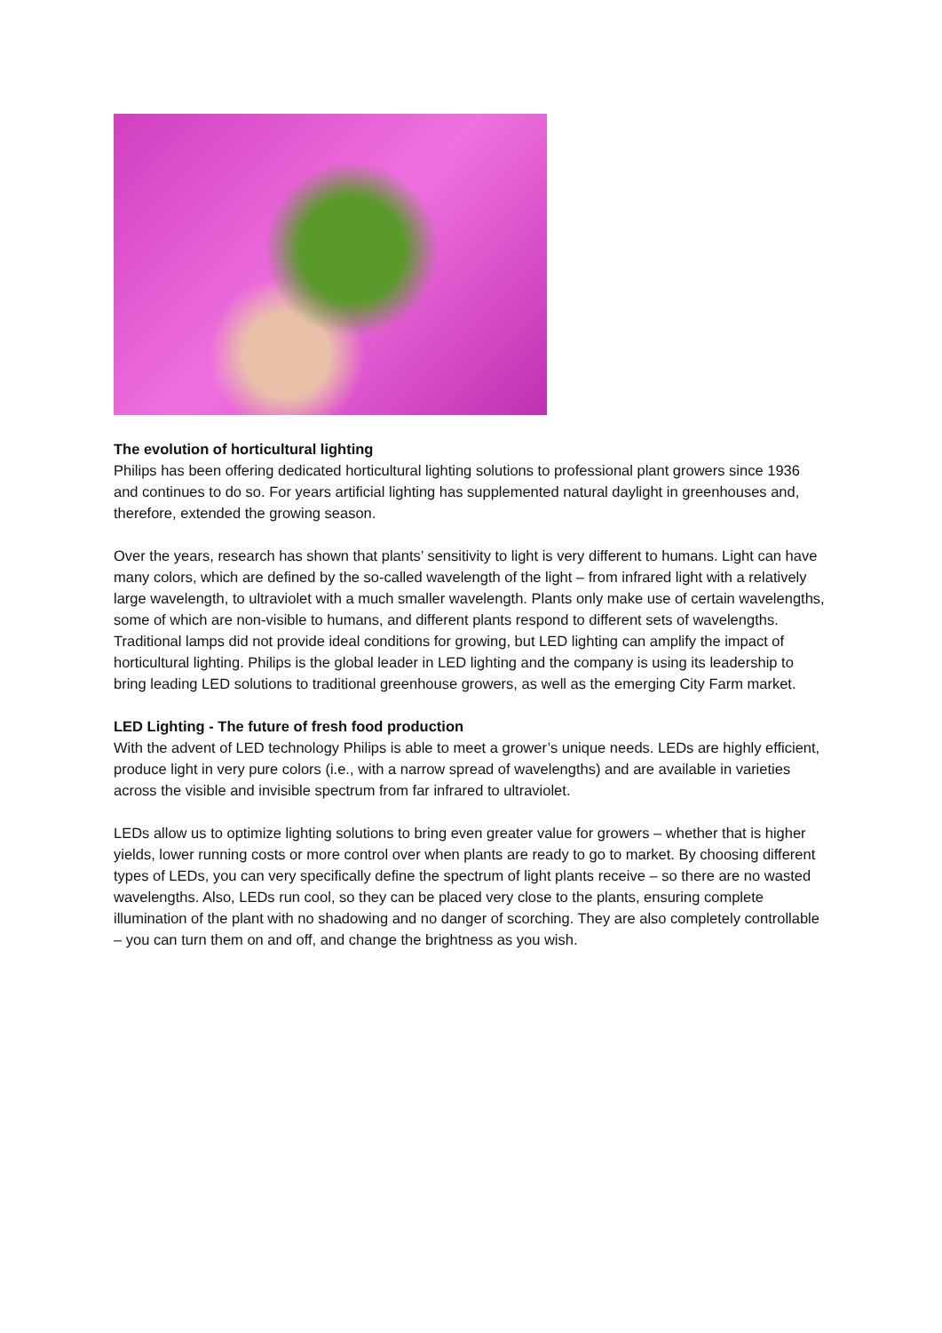The evolution of horticultural lighting
Philips has been offering dedicated horticultural lighting solutions to professional plant growers since 1936 and continues to do so. For years artificial lighting has supplemented natural daylight in greenhouses and, therefore, extended the growing season.
Over the years, research has shown that plants’ sensitivity to light is very different to humans. Light can have many colors, which are defined by the so-called wavelength of the light – from infrared light with a relatively large wavelength, to ultraviolet with a much smaller wavelength. Plants only make use of certain wavelengths, some of which are non-visible to humans, and different plants respond to different sets of wavelengths. Traditional lamps did not provide ideal conditions for growing, but LED lighting can amplify the impact of horticultural lighting. Philips is the global leader in LED lighting and the company is using its leadership to bring leading LED solutions to traditional greenhouse growers, as well as the emerging City Farm market.
LED Lighting - The future of fresh food production
With the advent of LED technology Philips is able to meet a grower’s unique needs. LEDs are highly efficient, produce light in very pure colors (i.e., with a narrow spread of wavelengths) and are available in varieties across the visible and invisible spectrum from far infrared to ultraviolet.
LEDs allow us to optimize lighting solutions to bring even greater value for growers – whether that is higher yields, lower running costs or more control over when plants are ready to go to market. By choosing different types of LEDs, you can very specifically define the spectrum of light plants receive – so there are no wasted wavelengths. Also, LEDs run cool, so they can be placed very close to the plants, ensuring complete illumination of the plant with no shadowing and no danger of scorching. They are also completely controllable – you can turn them on and off, and change the brightness as you wish.